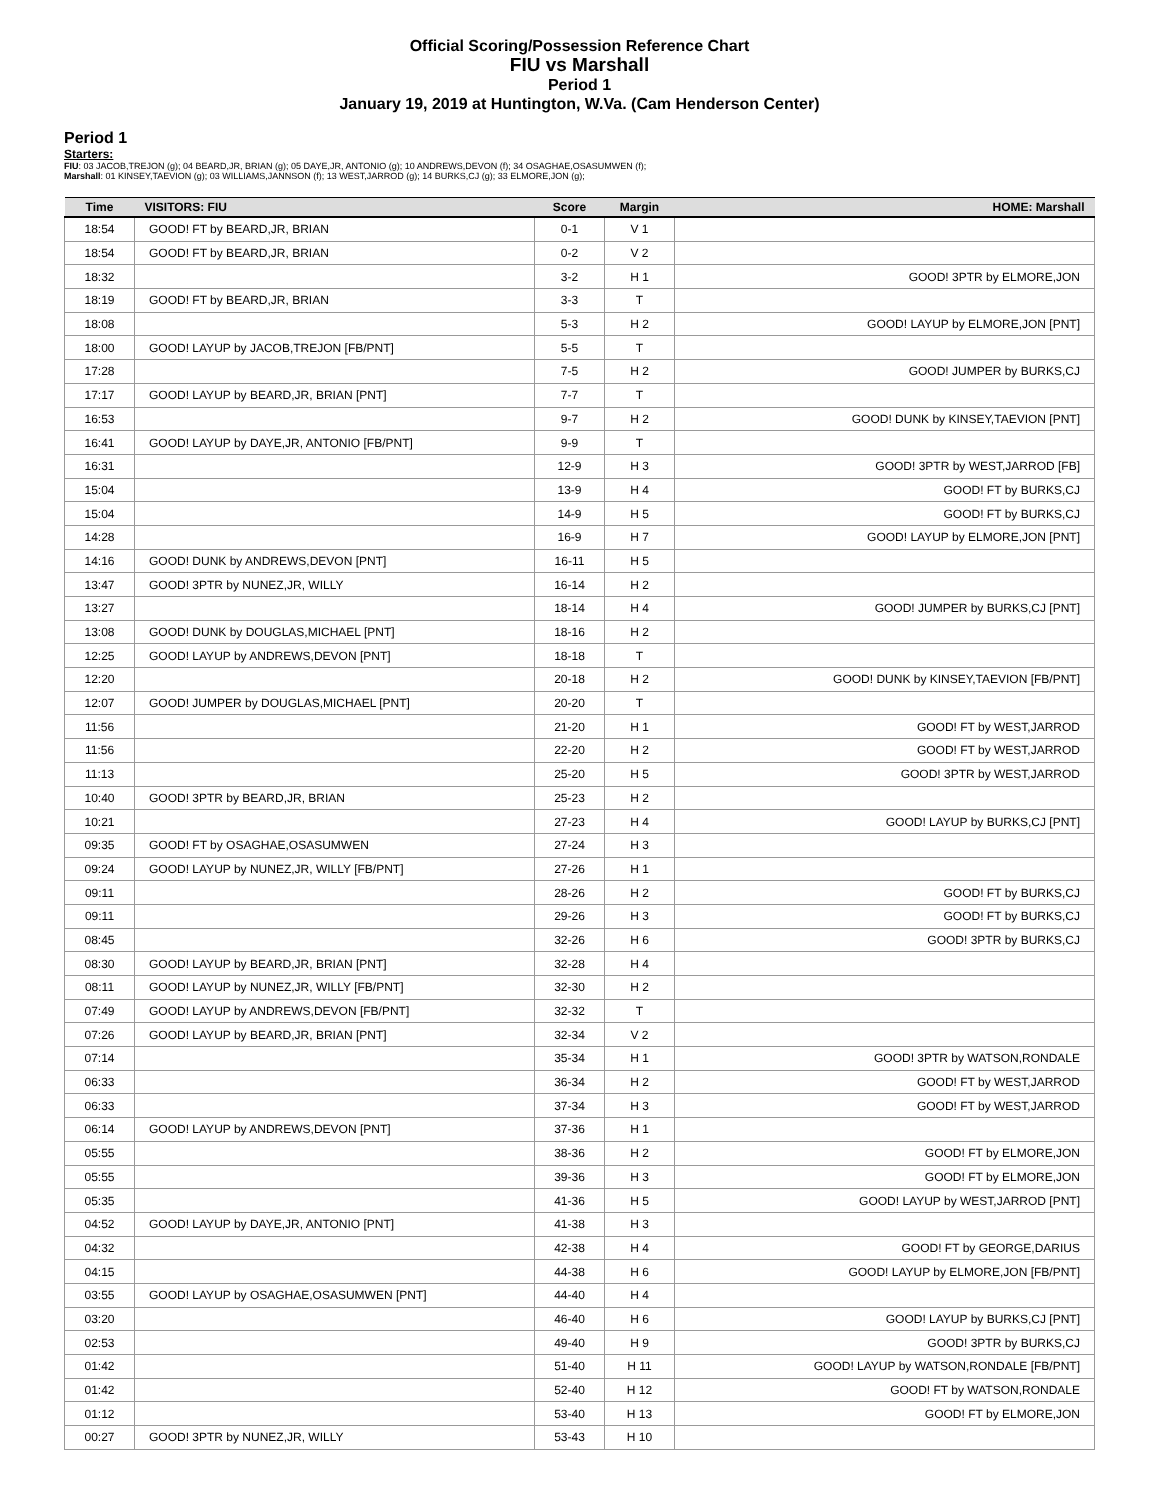Official Scoring/Possession Reference Chart
FIU vs Marshall
Period 1
January 19, 2019 at Huntington, W.Va. (Cam Henderson Center)
Period 1
Starters:
FIU: 03 JACOB,TREJON (g); 04 BEARD,JR, BRIAN (g); 05 DAYE,JR, ANTONIO (g); 10 ANDREWS,DEVON (f); 34 OSAGHAE,OSASUMWEN (f);
Marshall: 01 KINSEY,TAEVION (g); 03 WILLIAMS,JANNSON (f); 13 WEST,JARROD (g); 14 BURKS,CJ (g); 33 ELMORE,JON (g);
| Time | VISITORS: FIU | Score | Margin | HOME: Marshall |
| --- | --- | --- | --- | --- |
| 18:54 | GOOD! FT by BEARD,JR, BRIAN | 0-1 | V 1 | |
| 18:54 | GOOD! FT by BEARD,JR, BRIAN | 0-2 | V 2 | |
| 18:32 | | 3-2 | H 1 | GOOD! 3PTR by ELMORE,JON |
| 18:19 | GOOD! FT by BEARD,JR, BRIAN | 3-3 | T | |
| 18:08 | | 5-3 | H 2 | GOOD! LAYUP by ELMORE,JON [PNT] |
| 18:00 | GOOD! LAYUP by JACOB,TREJON [FB/PNT] | 5-5 | T | |
| 17:28 | | 7-5 | H 2 | GOOD! JUMPER by BURKS,CJ |
| 17:17 | GOOD! LAYUP by BEARD,JR, BRIAN [PNT] | 7-7 | T | |
| 16:53 | | 9-7 | H 2 | GOOD! DUNK by KINSEY,TAEVION [PNT] |
| 16:41 | GOOD! LAYUP by DAYE,JR, ANTONIO [FB/PNT] | 9-9 | T | |
| 16:31 | | 12-9 | H 3 | GOOD! 3PTR by WEST,JARROD [FB] |
| 15:04 | | 13-9 | H 4 | GOOD! FT by BURKS,CJ |
| 15:04 | | 14-9 | H 5 | GOOD! FT by BURKS,CJ |
| 14:28 | | 16-9 | H 7 | GOOD! LAYUP by ELMORE,JON [PNT] |
| 14:16 | GOOD! DUNK by ANDREWS,DEVON [PNT] | 16-11 | H 5 | |
| 13:47 | GOOD! 3PTR by NUNEZ,JR, WILLY | 16-14 | H 2 | |
| 13:27 | | 18-14 | H 4 | GOOD! JUMPER by BURKS,CJ [PNT] |
| 13:08 | GOOD! DUNK by DOUGLAS,MICHAEL [PNT] | 18-16 | H 2 | |
| 12:25 | GOOD! LAYUP by ANDREWS,DEVON [PNT] | 18-18 | T | |
| 12:20 | | 20-18 | H 2 | GOOD! DUNK by KINSEY,TAEVION [FB/PNT] |
| 12:07 | GOOD! JUMPER by DOUGLAS,MICHAEL [PNT] | 20-20 | T | |
| 11:56 | | 21-20 | H 1 | GOOD! FT by WEST,JARROD |
| 11:56 | | 22-20 | H 2 | GOOD! FT by WEST,JARROD |
| 11:13 | | 25-20 | H 5 | GOOD! 3PTR by WEST,JARROD |
| 10:40 | GOOD! 3PTR by BEARD,JR, BRIAN | 25-23 | H 2 | |
| 10:21 | | 27-23 | H 4 | GOOD! LAYUP by BURKS,CJ [PNT] |
| 09:35 | GOOD! FT by OSAGHAE,OSASUMWEN | 27-24 | H 3 | |
| 09:24 | GOOD! LAYUP by NUNEZ,JR, WILLY [FB/PNT] | 27-26 | H 1 | |
| 09:11 | | 28-26 | H 2 | GOOD! FT by BURKS,CJ |
| 09:11 | | 29-26 | H 3 | GOOD! FT by BURKS,CJ |
| 08:45 | | 32-26 | H 6 | GOOD! 3PTR by BURKS,CJ |
| 08:30 | GOOD! LAYUP by BEARD,JR, BRIAN [PNT] | 32-28 | H 4 | |
| 08:11 | GOOD! LAYUP by NUNEZ,JR, WILLY [FB/PNT] | 32-30 | H 2 | |
| 07:49 | GOOD! LAYUP by ANDREWS,DEVON [FB/PNT] | 32-32 | T | |
| 07:26 | GOOD! LAYUP by BEARD,JR, BRIAN [PNT] | 32-34 | V 2 | |
| 07:14 | | 35-34 | H 1 | GOOD! 3PTR by WATSON,RONDALE |
| 06:33 | | 36-34 | H 2 | GOOD! FT by WEST,JARROD |
| 06:33 | | 37-34 | H 3 | GOOD! FT by WEST,JARROD |
| 06:14 | GOOD! LAYUP by ANDREWS,DEVON [PNT] | 37-36 | H 1 | |
| 05:55 | | 38-36 | H 2 | GOOD! FT by ELMORE,JON |
| 05:55 | | 39-36 | H 3 | GOOD! FT by ELMORE,JON |
| 05:35 | | 41-36 | H 5 | GOOD! LAYUP by WEST,JARROD [PNT] |
| 04:52 | GOOD! LAYUP by DAYE,JR, ANTONIO [PNT] | 41-38 | H 3 | |
| 04:32 | | 42-38 | H 4 | GOOD! FT by GEORGE,DARIUS |
| 04:15 | | 44-38 | H 6 | GOOD! LAYUP by ELMORE,JON [FB/PNT] |
| 03:55 | GOOD! LAYUP by OSAGHAE,OSASUMWEN [PNT] | 44-40 | H 4 | |
| 03:20 | | 46-40 | H 6 | GOOD! LAYUP by BURKS,CJ [PNT] |
| 02:53 | | 49-40 | H 9 | GOOD! 3PTR by BURKS,CJ |
| 01:42 | | 51-40 | H 11 | GOOD! LAYUP by WATSON,RONDALE [FB/PNT] |
| 01:42 | | 52-40 | H 12 | GOOD! FT by WATSON,RONDALE |
| 01:12 | | 53-40 | H 13 | GOOD! FT by ELMORE,JON |
| 00:27 | GOOD! 3PTR by NUNEZ,JR, WILLY | 53-43 | H 10 | |